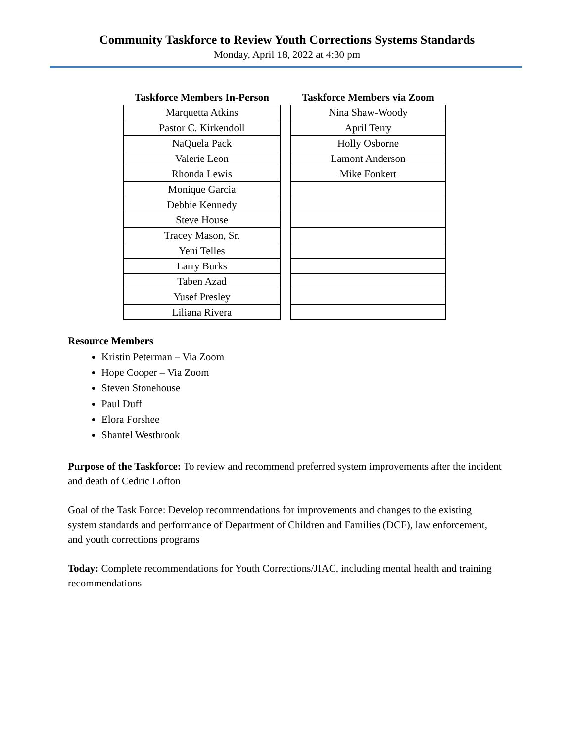Community Taskforce to Review Youth Corrections Systems Standards
Monday, April 18, 2022 at 4:30 pm
| Taskforce Members In-Person |
| --- |
| Marquetta Atkins |
| Pastor C. Kirkendoll |
| NaQuela Pack |
| Valerie Leon |
| Rhonda Lewis |
| Monique Garcia |
| Debbie Kennedy |
| Steve House |
| Tracey Mason, Sr. |
| Yeni Telles |
| Larry Burks |
| Taben Azad |
| Yusef Presley |
| Liliana Rivera |
| Taskforce Members via Zoom |
| --- |
| Nina Shaw-Woody |
| April Terry |
| Holly Osborne |
| Lamont Anderson |
| Mike Fonkert |
Resource Members
Kristin Peterman – Via Zoom
Hope Cooper – Via Zoom
Steven Stonehouse
Paul Duff
Elora Forshee
Shantel Westbrook
Purpose of the Taskforce: To review and recommend preferred system improvements after the incident and death of Cedric Lofton
Goal of the Task Force: Develop recommendations for improvements and changes to the existing system standards and performance of Department of Children and Families (DCF), law enforcement, and youth corrections programs
Today: Complete recommendations for Youth Corrections/JIAC, including mental health and training recommendations